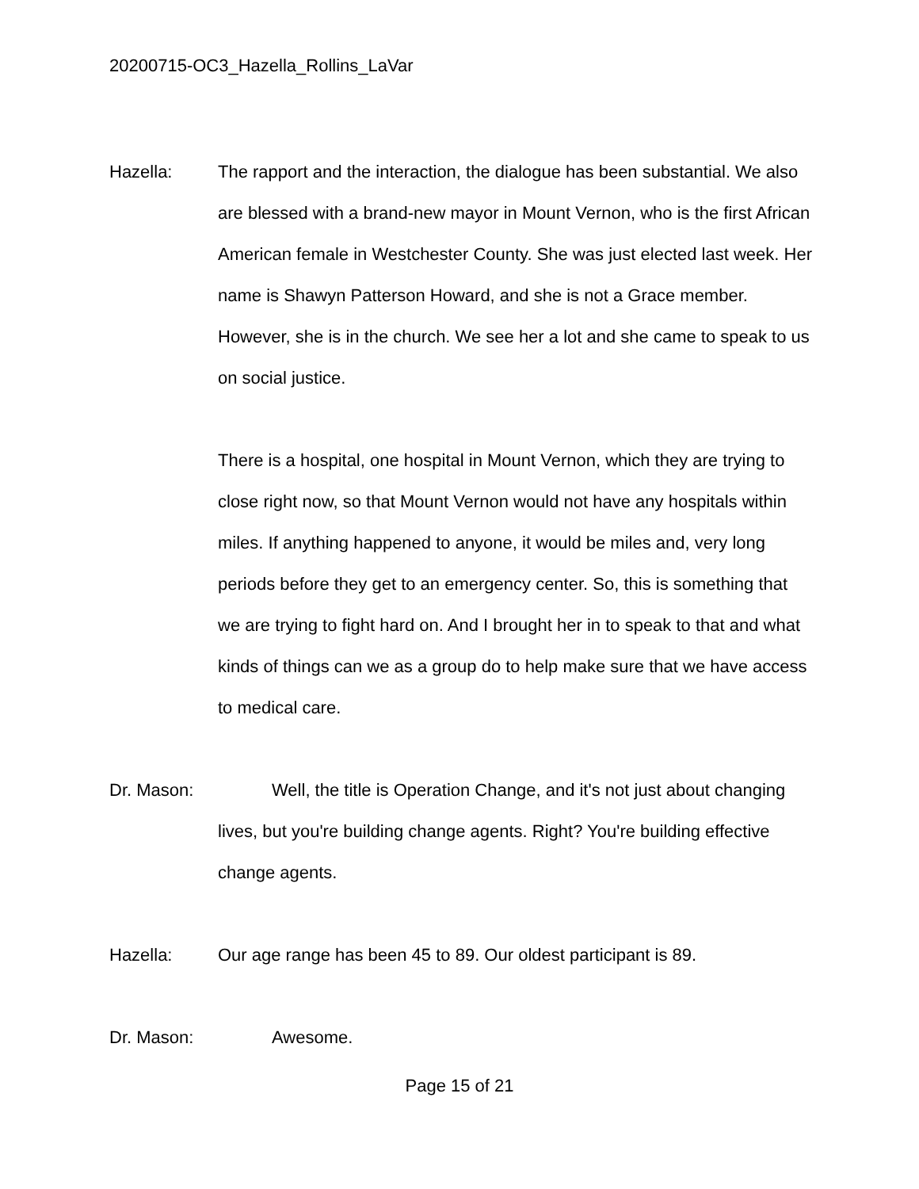20200715-OC3_Hazella_Rollins_LaVar
Hazella: The rapport and the interaction, the dialogue has been substantial. We also are blessed with a brand-new mayor in Mount Vernon, who is the first African American female in Westchester County. She was just elected last week. Her name is Shawyn Patterson Howard, and she is not a Grace member. However, she is in the church. We see her a lot and she came to speak to us on social justice.
There is a hospital, one hospital in Mount Vernon, which they are trying to close right now, so that Mount Vernon would not have any hospitals within miles. If anything happened to anyone, it would be miles and, very long periods before they get to an emergency center. So, this is something that we are trying to fight hard on. And I brought her in to speak to that and what kinds of things can we as a group do to help make sure that we have access to medical care.
Dr. Mason: Well, the title is Operation Change, and it's not just about changing lives, but you're building change agents. Right? You're building effective change agents.
Hazella: Our age range has been 45 to 89. Our oldest participant is 89.
Dr. Mason: Awesome.
Page 15 of 21